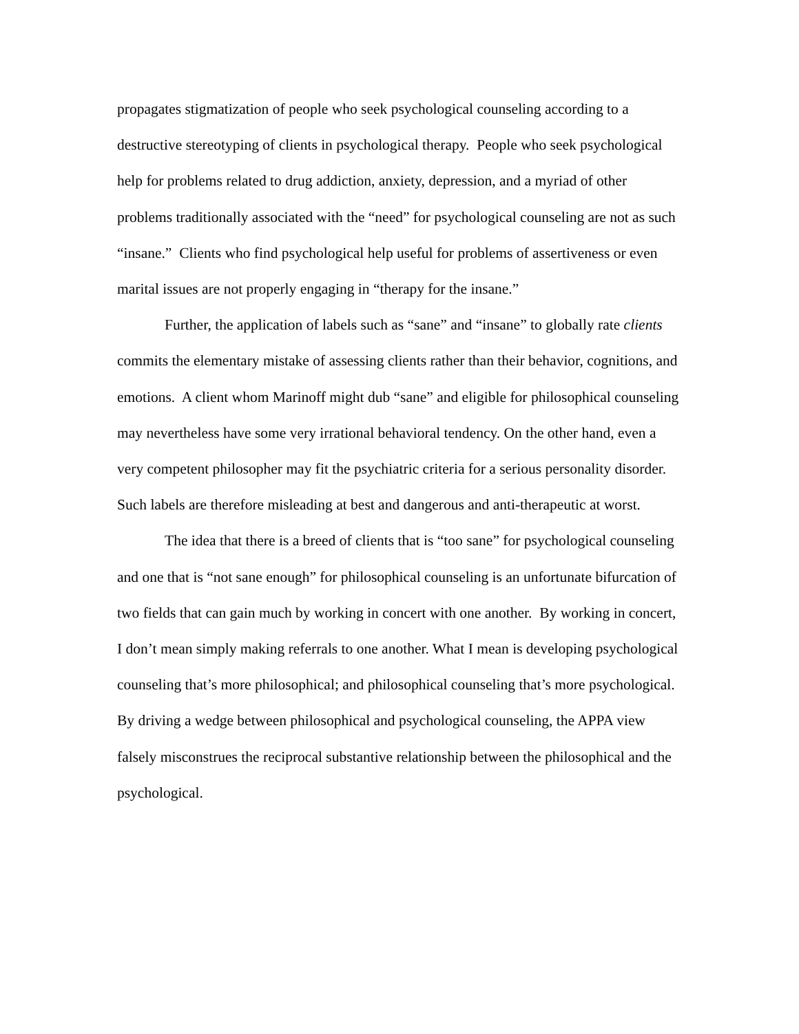propagates stigmatization of people who seek psychological counseling according to a destructive stereotyping of clients in psychological therapy. People who seek psychological help for problems related to drug addiction, anxiety, depression, and a myriad of other problems traditionally associated with the “need” for psychological counseling are not as such “insane.” Clients who find psychological help useful for problems of assertiveness or even marital issues are not properly engaging in “therapy for the insane.”
Further, the application of labels such as “sane” and “insane” to globally rate clients commits the elementary mistake of assessing clients rather than their behavior, cognitions, and emotions. A client whom Marinoff might dub “sane” and eligible for philosophical counseling may nevertheless have some very irrational behavioral tendency. On the other hand, even a very competent philosopher may fit the psychiatric criteria for a serious personality disorder. Such labels are therefore misleading at best and dangerous and anti-therapeutic at worst.
The idea that there is a breed of clients that is “too sane” for psychological counseling and one that is “not sane enough” for philosophical counseling is an unfortunate bifurcation of two fields that can gain much by working in concert with one another. By working in concert, I don’t mean simply making referrals to one another. What I mean is developing psychological counseling that’s more philosophical; and philosophical counseling that’s more psychological. By driving a wedge between philosophical and psychological counseling, the APPA view falsely misconstrues the reciprocal substantive relationship between the philosophical and the psychological.